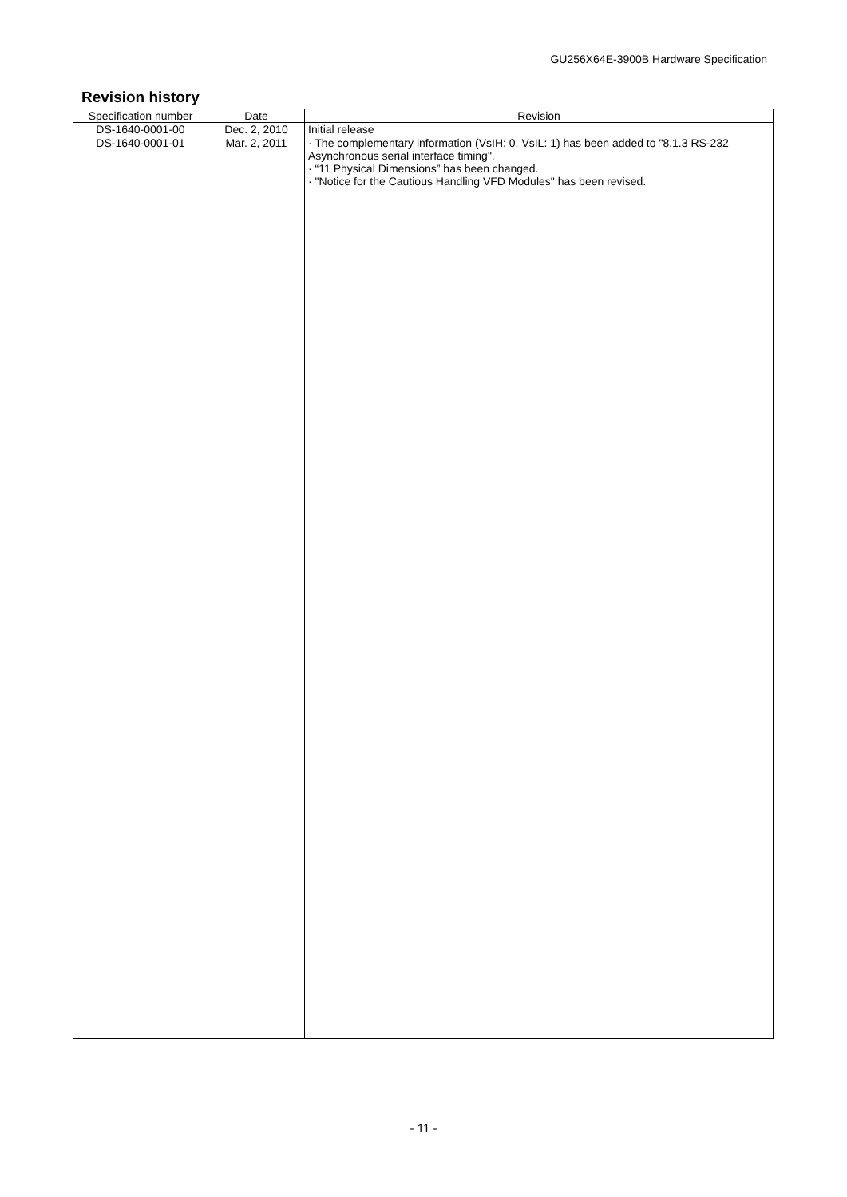GU256X64E-3900B Hardware Specification
Revision history
| Specification number | Date | Revision |
| --- | --- | --- |
| DS-1640-0001-00 | Dec. 2, 2010 | Initial release |
| DS-1640-0001-01 | Mar. 2, 2011 | · The complementary information (VsIH: 0, VsIL: 1) has been added to "8.1.3 RS-232 Asynchronous serial interface timing". · “11 Physical Dimensions” has been changed. · "Notice for the Cautious Handling VFD Modules" has been revised. |
- 11 -